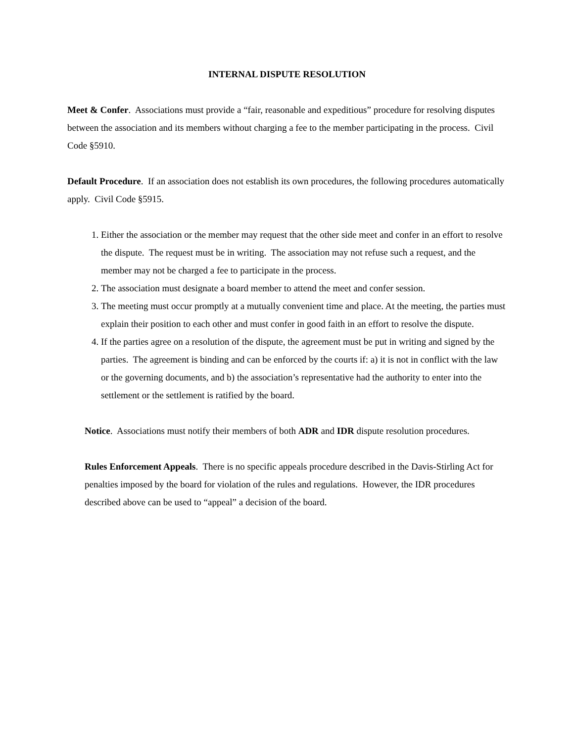INTERNAL DISPUTE RESOLUTION
Meet & Confer. Associations must provide a “fair, reasonable and expeditious” procedure for resolving disputes between the association and its members without charging a fee to the member participating in the process. Civil Code §5910.
Default Procedure. If an association does not establish its own procedures, the following procedures automatically apply. Civil Code §5915.
1. Either the association or the member may request that the other side meet and confer in an effort to resolve the dispute. The request must be in writing. The association may not refuse such a request, and the member may not be charged a fee to participate in the process.
2. The association must designate a board member to attend the meet and confer session.
3. The meeting must occur promptly at a mutually convenient time and place. At the meeting, the parties must explain their position to each other and must confer in good faith in an effort to resolve the dispute.
4. If the parties agree on a resolution of the dispute, the agreement must be put in writing and signed by the parties. The agreement is binding and can be enforced by the courts if: a) it is not in conflict with the law or the governing documents, and b) the association’s representative had the authority to enter into the settlement or the settlement is ratified by the board.
Notice. Associations must notify their members of both ADR and IDR dispute resolution procedures.
Rules Enforcement Appeals. There is no specific appeals procedure described in the Davis-Stirling Act for penalties imposed by the board for violation of the rules and regulations. However, the IDR procedures described above can be used to “appeal” a decision of the board.